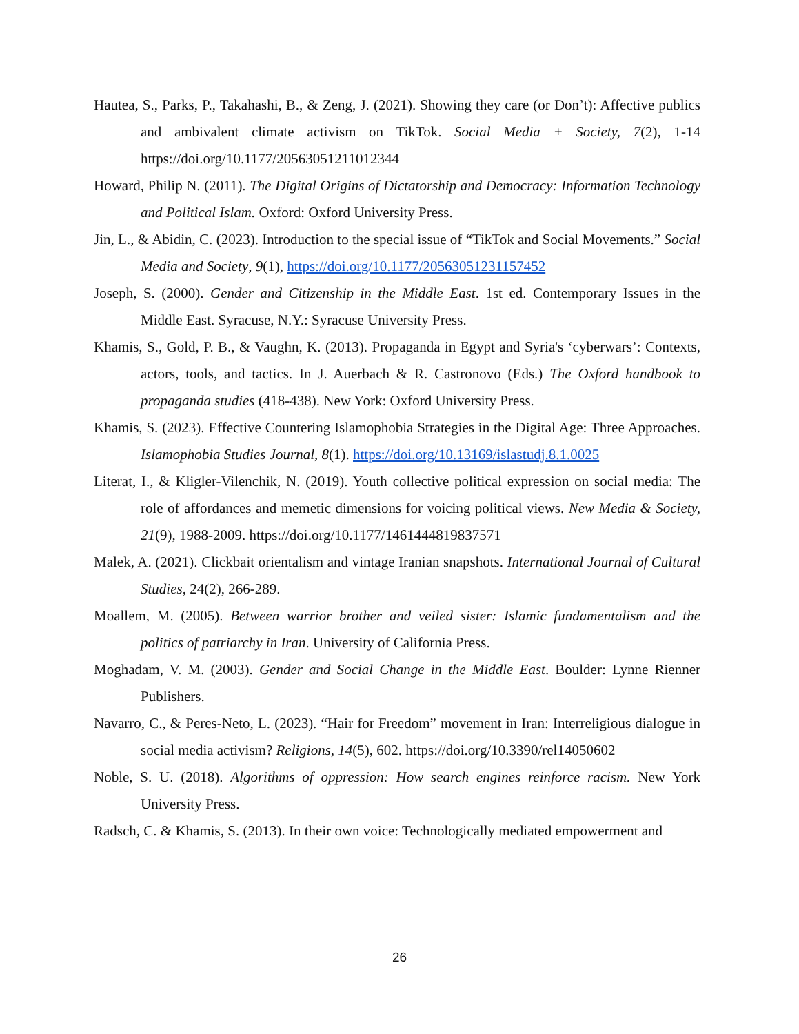Hautea, S., Parks, P., Takahashi, B., & Zeng, J. (2021). Showing they care (or Don’t): Affective publics and ambivalent climate activism on TikTok. Social Media + Society, 7(2), 1-14 https://doi.org/10.1177/20563051211012344
Howard, Philip N. (2011). The Digital Origins of Dictatorship and Democracy: Information Technology and Political Islam. Oxford: Oxford University Press.
Jin, L., & Abidin, C. (2023). Introduction to the special issue of “TikTok and Social Movements.” Social Media and Society, 9(1), https://doi.org/10.1177/20563051231157452
Joseph, S. (2000). Gender and Citizenship in the Middle East. 1st ed. Contemporary Issues in the Middle East. Syracuse, N.Y.: Syracuse University Press.
Khamis, S., Gold, P. B., & Vaughn, K. (2013). Propaganda in Egypt and Syria's ‘cyberwars’: Contexts, actors, tools, and tactics. In J. Auerbach & R. Castronovo (Eds.) The Oxford handbook to propaganda studies (418-438). New York: Oxford University Press.
Khamis, S. (2023). Effective Countering Islamophobia Strategies in the Digital Age: Three Approaches. Islamophobia Studies Journal, 8(1). https://doi.org/10.13169/islastudj.8.1.0025
Literat, I., & Kligler-Vilenchik, N. (2019). Youth collective political expression on social media: The role of affordances and memetic dimensions for voicing political views. New Media & Society, 21(9), 1988-2009. https://doi.org/10.1177/1461444819837571
Malek, A. (2021). Clickbait orientalism and vintage Iranian snapshots. International Journal of Cultural Studies, 24(2), 266-289.
Moallem, M. (2005). Between warrior brother and veiled sister: Islamic fundamentalism and the politics of patriarchy in Iran. University of California Press.
Moghadam, V. M. (2003). Gender and Social Change in the Middle East. Boulder: Lynne Rienner Publishers.
Navarro, C., & Peres-Neto, L. (2023). “Hair for Freedom” movement in Iran: Interreligious dialogue in social media activism? Religions, 14(5), 602. https://doi.org/10.3390/rel14050602
Noble, S. U. (2018). Algorithms of oppression: How search engines reinforce racism. New York University Press.
Radsch, C. & Khamis, S. (2013). In their own voice: Technologically mediated empowerment and
26